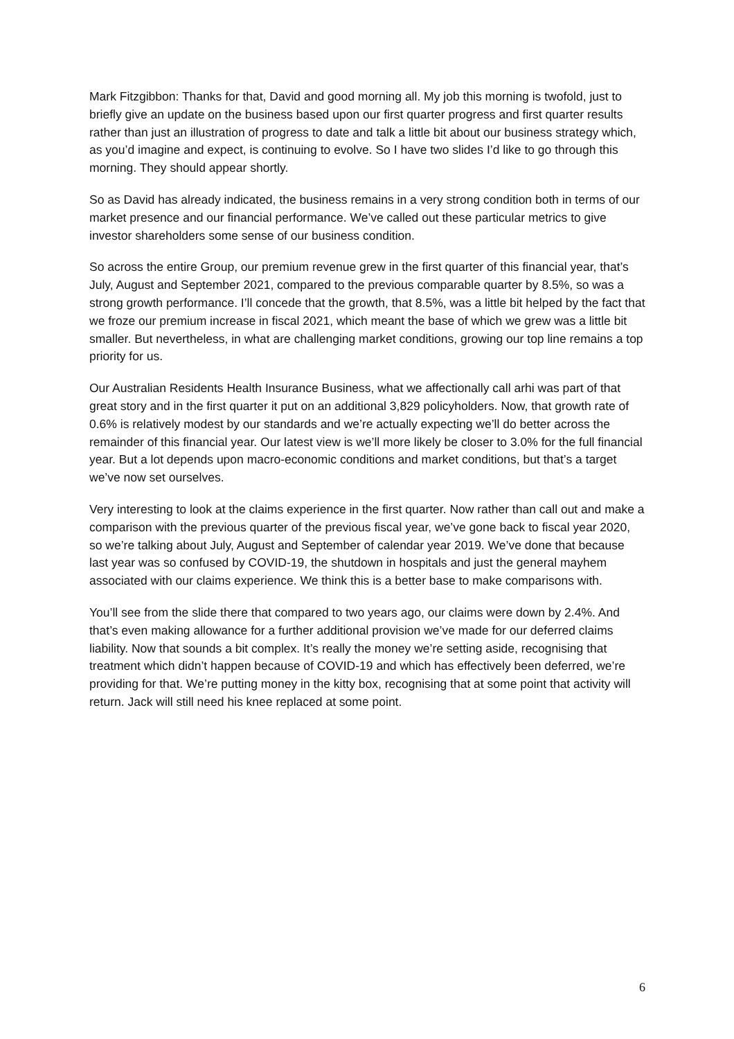Mark Fitzgibbon: Thanks for that, David and good morning all. My job this morning is twofold, just to briefly give an update on the business based upon our first quarter progress and first quarter results rather than just an illustration of progress to date and talk a little bit about our business strategy which, as you’d imagine and expect, is continuing to evolve. So I have two slides I’d like to go through this morning. They should appear shortly.
So as David has already indicated, the business remains in a very strong condition both in terms of our market presence and our financial performance. We’ve called out these particular metrics to give investor shareholders some sense of our business condition.
So across the entire Group, our premium revenue grew in the first quarter of this financial year, that’s July, August and September 2021, compared to the previous comparable quarter by 8.5%, so was a strong growth performance. I’ll concede that the growth, that 8.5%, was a little bit helped by the fact that we froze our premium increase in fiscal 2021, which meant the base of which we grew was a little bit smaller. But nevertheless, in what are challenging market conditions, growing our top line remains a top priority for us.
Our Australian Residents Health Insurance Business, what we affectionally call arhi was part of that great story and in the first quarter it put on an additional 3,829 policyholders. Now, that growth rate of 0.6% is relatively modest by our standards and we’re actually expecting we’ll do better across the remainder of this financial year. Our latest view is we’ll more likely be closer to 3.0% for the full financial year. But a lot depends upon macro-economic conditions and market conditions, but that’s a target we’ve now set ourselves.
Very interesting to look at the claims experience in the first quarter. Now rather than call out and make a comparison with the previous quarter of the previous fiscal year, we’ve gone back to fiscal year 2020, so we’re talking about July, August and September of calendar year 2019. We’ve done that because last year was so confused by COVID-19, the shutdown in hospitals and just the general mayhem associated with our claims experience. We think this is a better base to make comparisons with.
You’ll see from the slide there that compared to two years ago, our claims were down by 2.4%. And that’s even making allowance for a further additional provision we’ve made for our deferred claims liability. Now that sounds a bit complex. It’s really the money we’re setting aside, recognising that treatment which didn’t happen because of COVID-19 and which has effectively been deferred, we’re providing for that. We’re putting money in the kitty box, recognising that at some point that activity will return. Jack will still need his knee replaced at some point.
6